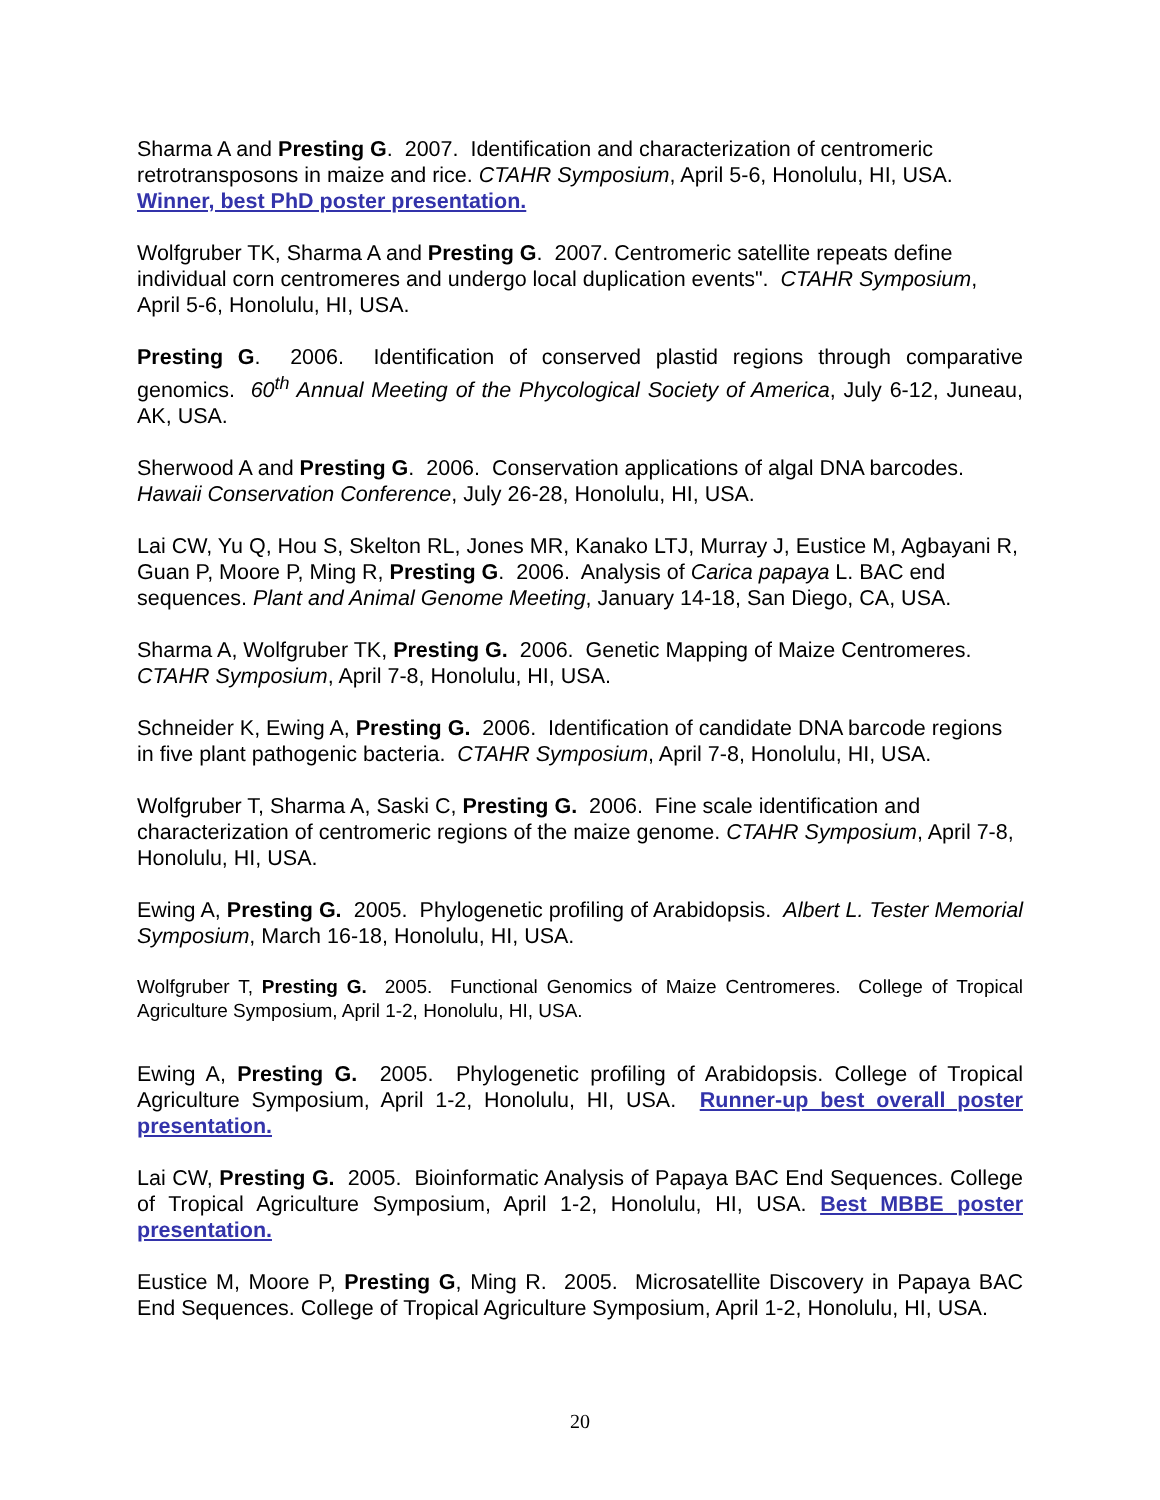Sharma A and Presting G. 2007. Identification and characterization of centromeric retrotransposons in maize and rice. CTAHR Symposium, April 5-6, Honolulu, HI, USA. Winner, best PhD poster presentation.
Wolfgruber TK, Sharma A and Presting G. 2007. Centromeric satellite repeats define individual corn centromeres and undergo local duplication events". CTAHR Symposium, April 5-6, Honolulu, HI, USA.
Presting G. 2006. Identification of conserved plastid regions through comparative genomics. 60<sup>th</sup> Annual Meeting of the Phycological Society of America, July 6-12, Juneau, AK, USA.
Sherwood A and Presting G. 2006. Conservation applications of algal DNA barcodes. Hawaii Conservation Conference, July 26-28, Honolulu, HI, USA.
Lai CW, Yu Q, Hou S, Skelton RL, Jones MR, Kanako LTJ, Murray J, Eustice M, Agbayani R, Guan P, Moore P, Ming R, Presting G. 2006. Analysis of Carica papaya L. BAC end sequences. Plant and Animal Genome Meeting, January 14-18, San Diego, CA, USA.
Sharma A, Wolfgruber TK, Presting G. 2006. Genetic Mapping of Maize Centromeres. CTAHR Symposium, April 7-8, Honolulu, HI, USA.
Schneider K, Ewing A, Presting G. 2006. Identification of candidate DNA barcode regions in five plant pathogenic bacteria. CTAHR Symposium, April 7-8, Honolulu, HI, USA.
Wolfgruber T, Sharma A, Saski C, Presting G. 2006. Fine scale identification and characterization of centromeric regions of the maize genome. CTAHR Symposium, April 7-8, Honolulu, HI, USA.
Ewing A, Presting G. 2005. Phylogenetic profiling of Arabidopsis. Albert L. Tester Memorial Symposium, March 16-18, Honolulu, HI, USA.
Wolfgruber T, Presting G. 2005. Functional Genomics of Maize Centromeres. College of Tropical Agriculture Symposium, April 1-2, Honolulu, HI, USA.
Ewing A, Presting G. 2005. Phylogenetic profiling of Arabidopsis. College of Tropical Agriculture Symposium, April 1-2, Honolulu, HI, USA. Runner-up best overall poster presentation.
Lai CW, Presting G. 2005. Bioinformatic Analysis of Papaya BAC End Sequences. College of Tropical Agriculture Symposium, April 1-2, Honolulu, HI, USA. Best MBBE poster presentation.
Eustice M, Moore P, Presting G, Ming R. 2005. Microsatellite Discovery in Papaya BAC End Sequences. College of Tropical Agriculture Symposium, April 1-2, Honolulu, HI, USA.
20